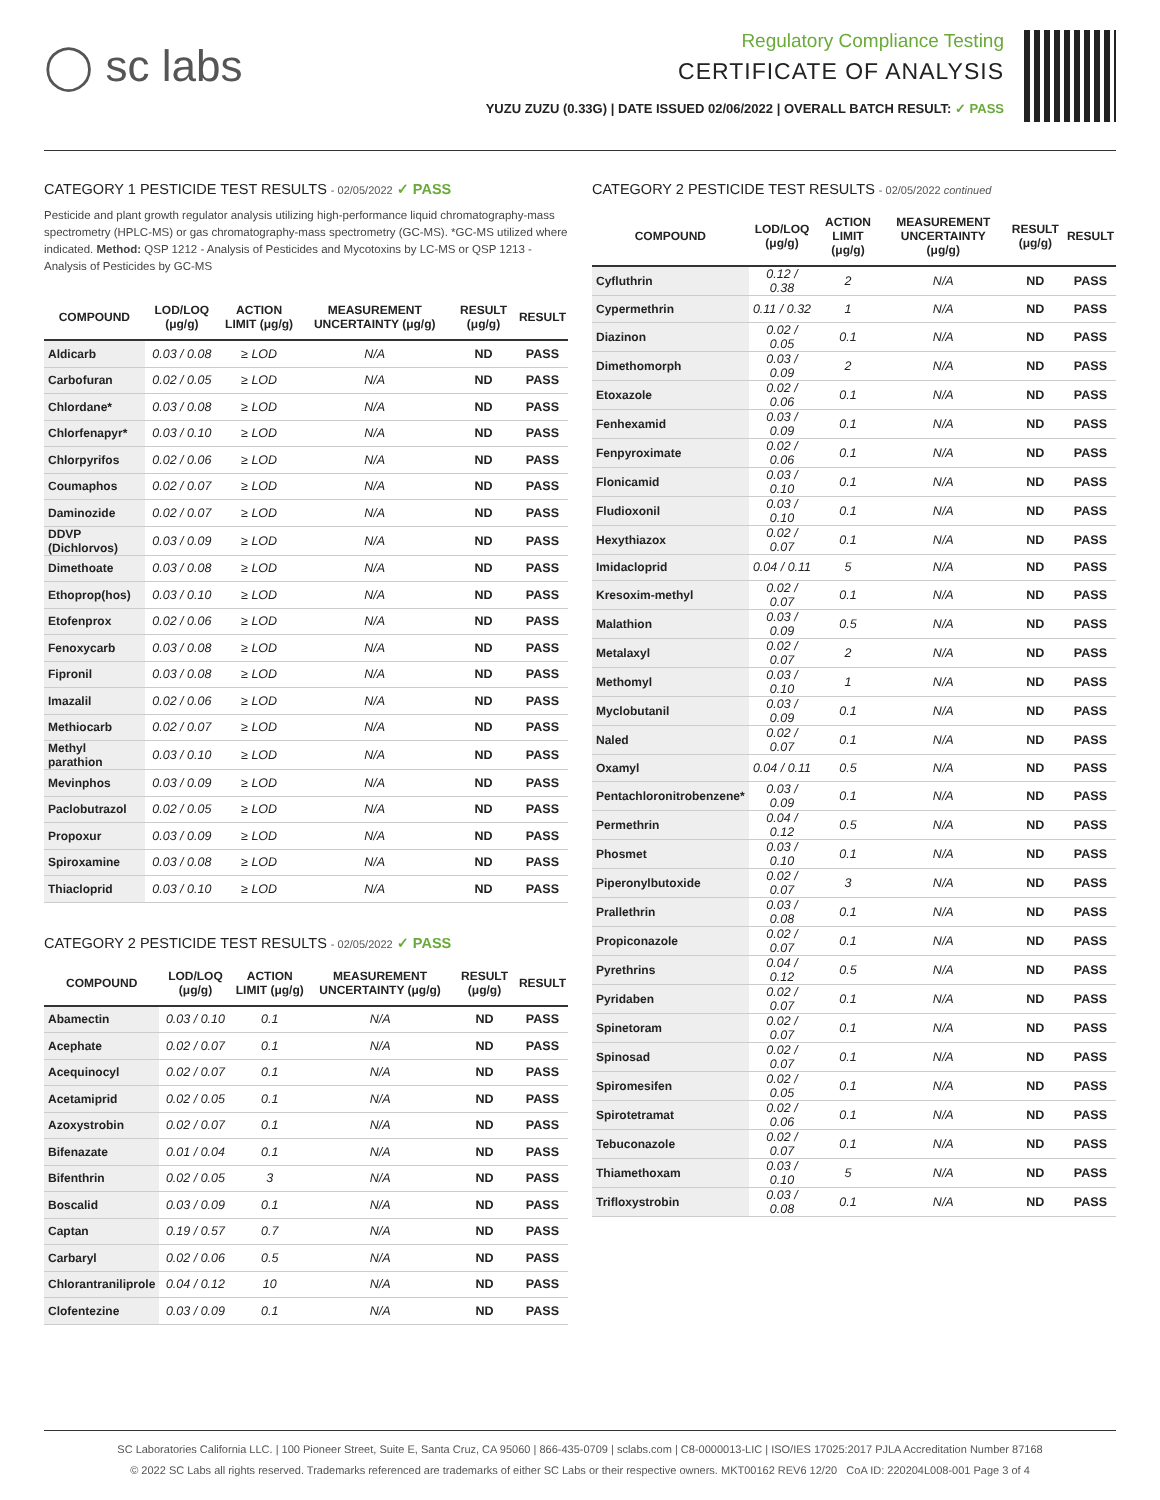◯ sc labs
Regulatory Compliance Testing
CERTIFICATE OF ANALYSIS
YUZU ZUZU (0.33G) | DATE ISSUED 02/06/2022 | OVERALL BATCH RESULT: ✓ PASS
CATEGORY 1 PESTICIDE TEST RESULTS - 02/05/2022 ✓ PASS
Pesticide and plant growth regulator analysis utilizing high-performance liquid chromatography-mass spectrometry (HPLC-MS) or gas chromatography-mass spectrometry (GC-MS). *GC-MS utilized where indicated. Method: QSP 1212 - Analysis of Pesticides and Mycotoxins by LC-MS or QSP 1213 - Analysis of Pesticides by GC-MS
| COMPOUND | LOD/LOQ (μg/g) | ACTION LIMIT (μg/g) | MEASUREMENT UNCERTAINTY (μg/g) | RESULT (μg/g) | RESULT |
| --- | --- | --- | --- | --- | --- |
| Aldicarb | 0.03 / 0.08 | ≥ LOD | N/A | ND | PASS |
| Carbofuran | 0.02 / 0.05 | ≥ LOD | N/A | ND | PASS |
| Chlordane* | 0.03 / 0.08 | ≥ LOD | N/A | ND | PASS |
| Chlorfenapyr* | 0.03 / 0.10 | ≥ LOD | N/A | ND | PASS |
| Chlorpyrifos | 0.02 / 0.06 | ≥ LOD | N/A | ND | PASS |
| Coumaphos | 0.02 / 0.07 | ≥ LOD | N/A | ND | PASS |
| Daminozide | 0.02 / 0.07 | ≥ LOD | N/A | ND | PASS |
| DDVP (Dichlorvos) | 0.03 / 0.09 | ≥ LOD | N/A | ND | PASS |
| Dimethoate | 0.03 / 0.08 | ≥ LOD | N/A | ND | PASS |
| Ethoprop(hos) | 0.03 / 0.10 | ≥ LOD | N/A | ND | PASS |
| Etofenprox | 0.02 / 0.06 | ≥ LOD | N/A | ND | PASS |
| Fenoxycarb | 0.03 / 0.08 | ≥ LOD | N/A | ND | PASS |
| Fipronil | 0.03 / 0.08 | ≥ LOD | N/A | ND | PASS |
| Imazalil | 0.02 / 0.06 | ≥ LOD | N/A | ND | PASS |
| Methiocarb | 0.02 / 0.07 | ≥ LOD | N/A | ND | PASS |
| Methyl parathion | 0.03 / 0.10 | ≥ LOD | N/A | ND | PASS |
| Mevinphos | 0.03 / 0.09 | ≥ LOD | N/A | ND | PASS |
| Paclobutrazol | 0.02 / 0.05 | ≥ LOD | N/A | ND | PASS |
| Propoxur | 0.03 / 0.09 | ≥ LOD | N/A | ND | PASS |
| Spiroxamine | 0.03 / 0.08 | ≥ LOD | N/A | ND | PASS |
| Thiacloprid | 0.03 / 0.10 | ≥ LOD | N/A | ND | PASS |
CATEGORY 2 PESTICIDE TEST RESULTS - 02/05/2022 ✓ PASS
| COMPOUND | LOD/LOQ (μg/g) | ACTION LIMIT (μg/g) | MEASUREMENT UNCERTAINTY (μg/g) | RESULT (μg/g) | RESULT |
| --- | --- | --- | --- | --- | --- |
| Abamectin | 0.03 / 0.10 | 0.1 | N/A | ND | PASS |
| Acephate | 0.02 / 0.07 | 0.1 | N/A | ND | PASS |
| Acequinocyl | 0.02 / 0.07 | 0.1 | N/A | ND | PASS |
| Acetamiprid | 0.02 / 0.05 | 0.1 | N/A | ND | PASS |
| Azoxystrobin | 0.02 / 0.07 | 0.1 | N/A | ND | PASS |
| Bifenazate | 0.01 / 0.04 | 0.1 | N/A | ND | PASS |
| Bifenthrin | 0.02 / 0.05 | 3 | N/A | ND | PASS |
| Boscalid | 0.03 / 0.09 | 0.1 | N/A | ND | PASS |
| Captan | 0.19 / 0.57 | 0.7 | N/A | ND | PASS |
| Carbaryl | 0.02 / 0.06 | 0.5 | N/A | ND | PASS |
| Chlorantraniliprole | 0.04 / 0.12 | 10 | N/A | ND | PASS |
| Clofentezine | 0.03 / 0.09 | 0.1 | N/A | ND | PASS |
CATEGORY 2 PESTICIDE TEST RESULTS - 02/05/2022 continued
| COMPOUND | LOD/LOQ (μg/g) | ACTION LIMIT (μg/g) | MEASUREMENT UNCERTAINTY (μg/g) | RESULT (μg/g) | RESULT |
| --- | --- | --- | --- | --- | --- |
| Cyfluthrin | 0.12 / 0.38 | 2 | N/A | ND | PASS |
| Cypermethrin | 0.11 / 0.32 | 1 | N/A | ND | PASS |
| Diazinon | 0.02 / 0.05 | 0.1 | N/A | ND | PASS |
| Dimethomorph | 0.03 / 0.09 | 2 | N/A | ND | PASS |
| Etoxazole | 0.02 / 0.06 | 0.1 | N/A | ND | PASS |
| Fenhexamid | 0.03 / 0.09 | 0.1 | N/A | ND | PASS |
| Fenpyroximate | 0.02 / 0.06 | 0.1 | N/A | ND | PASS |
| Flonicamid | 0.03 / 0.10 | 0.1 | N/A | ND | PASS |
| Fludioxonil | 0.03 / 0.10 | 0.1 | N/A | ND | PASS |
| Hexythiazox | 0.02 / 0.07 | 0.1 | N/A | ND | PASS |
| Imidacloprid | 0.04 / 0.11 | 5 | N/A | ND | PASS |
| Kresoxim-methyl | 0.02 / 0.07 | 0.1 | N/A | ND | PASS |
| Malathion | 0.03 / 0.09 | 0.5 | N/A | ND | PASS |
| Metalaxyl | 0.02 / 0.07 | 2 | N/A | ND | PASS |
| Methomyl | 0.03 / 0.10 | 1 | N/A | ND | PASS |
| Myclobutanil | 0.03 / 0.09 | 0.1 | N/A | ND | PASS |
| Naled | 0.02 / 0.07 | 0.1 | N/A | ND | PASS |
| Oxamyl | 0.04 / 0.11 | 0.5 | N/A | ND | PASS |
| Pentachloronitrobenzene* | 0.03 / 0.09 | 0.1 | N/A | ND | PASS |
| Permethrin | 0.04 / 0.12 | 0.5 | N/A | ND | PASS |
| Phosmet | 0.03 / 0.10 | 0.1 | N/A | ND | PASS |
| Piperonylbutoxide | 0.02 / 0.07 | 3 | N/A | ND | PASS |
| Prallethrin | 0.03 / 0.08 | 0.1 | N/A | ND | PASS |
| Propiconazole | 0.02 / 0.07 | 0.1 | N/A | ND | PASS |
| Pyrethrins | 0.04 / 0.12 | 0.5 | N/A | ND | PASS |
| Pyridaben | 0.02 / 0.07 | 0.1 | N/A | ND | PASS |
| Spinetoram | 0.02 / 0.07 | 0.1 | N/A | ND | PASS |
| Spinosad | 0.02 / 0.07 | 0.1 | N/A | ND | PASS |
| Spiromesifen | 0.02 / 0.05 | 0.1 | N/A | ND | PASS |
| Spirotetramat | 0.02 / 0.06 | 0.1 | N/A | ND | PASS |
| Tebuconazole | 0.02 / 0.07 | 0.1 | N/A | ND | PASS |
| Thiamethoxam | 0.03 / 0.10 | 5 | N/A | ND | PASS |
| Trifloxystrobin | 0.03 / 0.08 | 0.1 | N/A | ND | PASS |
SC Laboratories California LLC. | 100 Pioneer Street, Suite E, Santa Cruz, CA 95060 | 866-435-0709 | sclabs.com | C8-0000013-LIC | ISO/IES 17025:2017 PJLA Accreditation Number 87168
© 2022 SC Labs all rights reserved. Trademarks referenced are trademarks of either SC Labs or their respective owners. MKT00162 REV6 12/20 CoA ID: 220204L008-001 Page 3 of 4